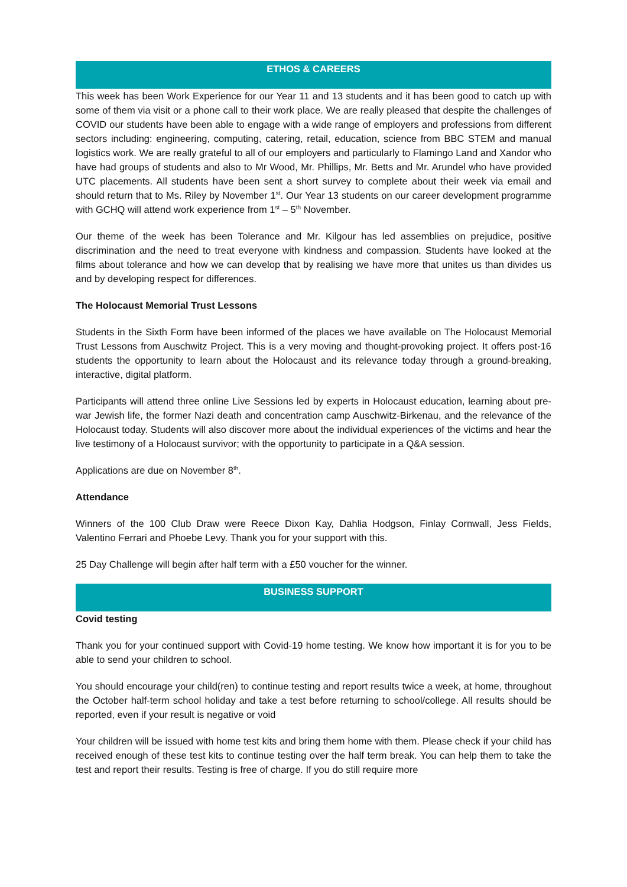ETHOS & CAREERS
This week has been Work Experience for our Year 11 and 13 students and it has been good to catch up with some of them via visit or a phone call to their work place. We are really pleased that despite the challenges of COVID our students have been able to engage with a wide range of employers and professions from different sectors including: engineering, computing, catering, retail, education, science from BBC STEM and manual logistics work. We are really grateful to all of our employers and particularly to Flamingo Land and Xandor who have had groups of students and also to Mr Wood, Mr. Phillips, Mr. Betts and Mr. Arundel who have provided UTC placements. All students have been sent a short survey to complete about their week via email and should return that to Ms. Riley by November 1<sup>st</sup>. Our Year 13 students on our career development programme with GCHQ will attend work experience from 1<sup>st</sup> – 5<sup>th</sup> November.
Our theme of the week has been Tolerance and Mr. Kilgour has led assemblies on prejudice, positive discrimination and the need to treat everyone with kindness and compassion. Students have looked at the films about tolerance and how we can develop that by realising we have more that unites us than divides us and by developing respect for differences.
The Holocaust Memorial Trust Lessons
Students in the Sixth Form have been informed of the places we have available on The Holocaust Memorial Trust Lessons from Auschwitz Project. This is a very moving and thought-provoking project. It offers post-16 students the opportunity to learn about the Holocaust and its relevance today through a ground-breaking, interactive, digital platform.
Participants will attend three online Live Sessions led by experts in Holocaust education, learning about pre-war Jewish life, the former Nazi death and concentration camp Auschwitz-Birkenau, and the relevance of the Holocaust today. Students will also discover more about the individual experiences of the victims and hear the live testimony of a Holocaust survivor; with the opportunity to participate in a Q&A session.
Applications are due on November 8<sup>th</sup>.
Attendance
Winners of the 100 Club Draw were Reece Dixon Kay, Dahlia Hodgson, Finlay Cornwall, Jess Fields, Valentino Ferrari and Phoebe Levy. Thank you for your support with this.
25 Day Challenge will begin after half term with a £50 voucher for the winner.
BUSINESS SUPPORT
Covid testing
Thank you for your continued support with Covid-19 home testing. We know how important it is for you to be able to send your children to school.
You should encourage your child(ren) to continue testing and report results twice a week, at home, throughout the October half-term school holiday and take a test before returning to school/college. All results should be reported, even if your result is negative or void
Your children will be issued with home test kits and bring them home with them. Please check if your child has received enough of these test kits to continue testing over the half term break. You can help them to take the test and report their results. Testing is free of charge. If you do still require more